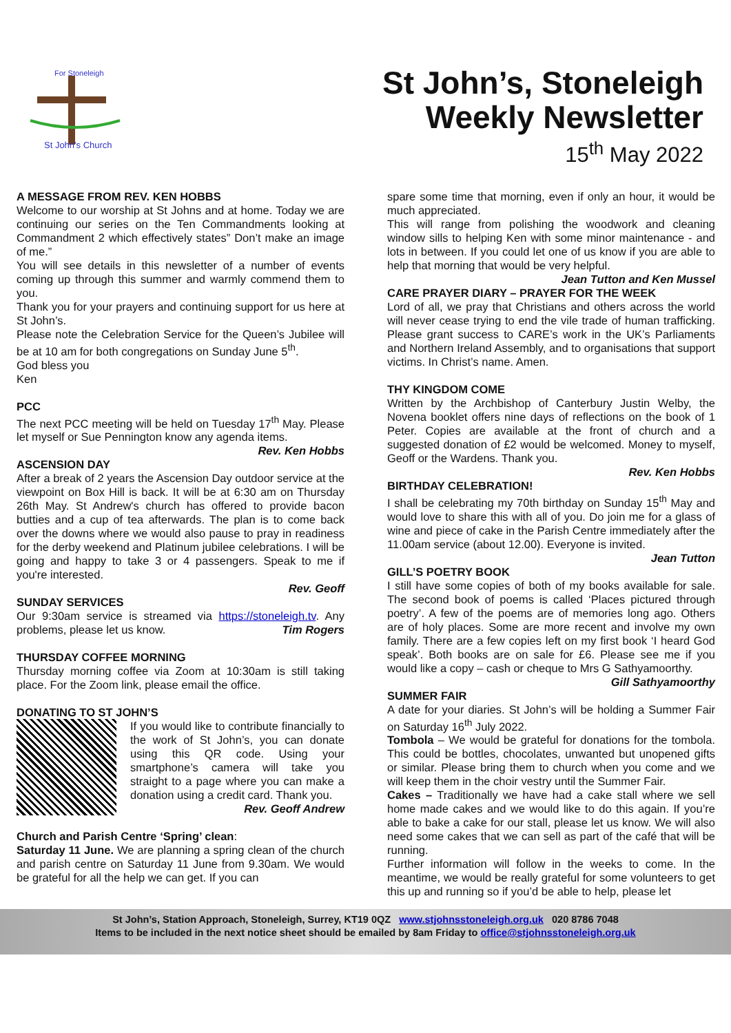For Stoneleigh
St John's Church
St John’s, Stoneleigh
Weekly Newsletter
15<sup>th</sup> May 2022
A MESSAGE FROM REV. KEN HOBBS
Welcome to our worship at St Johns and at home. Today we are continuing our series on the Ten Commandments looking at Commandment 2 which effectively states” Don’t make an image of me.”
You will see details in this newsletter of a number of events coming up through this summer and warmly commend them to you.
Thank you for your prayers and continuing support for us here at St John’s.
Please note the Celebration Service for the Queen’s Jubilee will be at 10 am for both congregations on Sunday June 5<sup>th</sup>.
God bless you
Ken
PCC
The next PCC meeting will be held on Tuesday 17<sup>th</sup> May. Please let myself or Sue Pennington know any agenda items.
Rev. Ken Hobbs
ASCENSION DAY
After a break of 2 years the Ascension Day outdoor service at the viewpoint on Box Hill is back. It will be at 6:30 am on Thursday 26th May. St Andrew's church has offered to provide bacon butties and a cup of tea afterwards. The plan is to come back over the downs where we would also pause to pray in readiness for the derby weekend and Platinum jubilee celebrations. I will be going and happy to take 3 or 4 passengers. Speak to me if you're interested.
Rev. Geoff
SUNDAY SERVICES
Our 9:30am service is streamed via https://stoneleigh.tv. Any problems, please let us know. Tim Rogers
THURSDAY COFFEE MORNING
Thursday morning coffee via Zoom at 10:30am is still taking place. For the Zoom link, please email the office.
DONATING TO ST JOHN’S
If you would like to contribute financially to the work of St John’s, you can donate using this QR code. Using your smartphone’s camera will take you straight to a page where you can make a donation using a credit card. Thank you.
Rev. Geoff Andrew
Church and Parish Centre ‘Spring’ clean:
Saturday 11 June. We are planning a spring clean of the church and parish centre on Saturday 11 June from 9.30am. We would be grateful for all the help we can get. If you can
spare some time that morning, even if only an hour, it would be much appreciated.
This will range from polishing the woodwork and cleaning window sills to helping Ken with some minor maintenance - and lots in between. If you could let one of us know if you are able to help that morning that would be very helpful.
Jean Tutton and Ken Mussel
CARE PRAYER DIARY – PRAYER FOR THE WEEK
Lord of all, we pray that Christians and others across the world will never cease trying to end the vile trade of human trafficking. Please grant success to CARE’s work in the UK’s Parliaments and Northern Ireland Assembly, and to organisations that support victims. In Christ’s name. Amen.
THY KINGDOM COME
Written by the Archbishop of Canterbury Justin Welby, the Novena booklet offers nine days of reflections on the book of 1 Peter. Copies are available at the front of church and a suggested donation of £2 would be welcomed. Money to myself, Geoff or the Wardens. Thank you.
Rev. Ken Hobbs
BIRTHDAY CELEBRATION!
I shall be celebrating my 70th birthday on Sunday 15<sup>th</sup> May and would love to share this with all of you. Do join me for a glass of wine and piece of cake in the Parish Centre immediately after the 11.00am service (about 12.00). Everyone is invited.
Jean Tutton
GILL’S POETRY BOOK
I still have some copies of both of my books available for sale. The second book of poems is called ‘Places pictured through poetry’. A few of the poems are of memories long ago. Others are of holy places. Some are more recent and involve my own family. There are a few copies left on my first book ‘I heard God speak’. Both books are on sale for £6. Please see me if you would like a copy – cash or cheque to Mrs G Sathyamoorthy.
Gill Sathyamoorthy
SUMMER FAIR
A date for your diaries. St John’s will be holding a Summer Fair on Saturday 16<sup>th</sup> July 2022.
Tombola – We would be grateful for donations for the tombola. This could be bottles, chocolates, unwanted but unopened gifts or similar. Please bring them to church when you come and we will keep them in the choir vestry until the Summer Fair.
Cakes – Traditionally we have had a cake stall where we sell home made cakes and we would like to do this again. If you’re able to bake a cake for our stall, please let us know. We will also need some cakes that we can sell as part of the café that will be running.
Further information will follow in the weeks to come. In the meantime, we would be really grateful for some volunteers to get this up and running so if you’d be able to help, please let
St John’s, Station Approach, Stoneleigh, Surrey, KT19 0QZ www.stjohnsstoneleigh.org.uk 020 8786 7048
Items to be included in the next notice sheet should be emailed by 8am Friday to office@stjohnsstoneleigh.org.uk